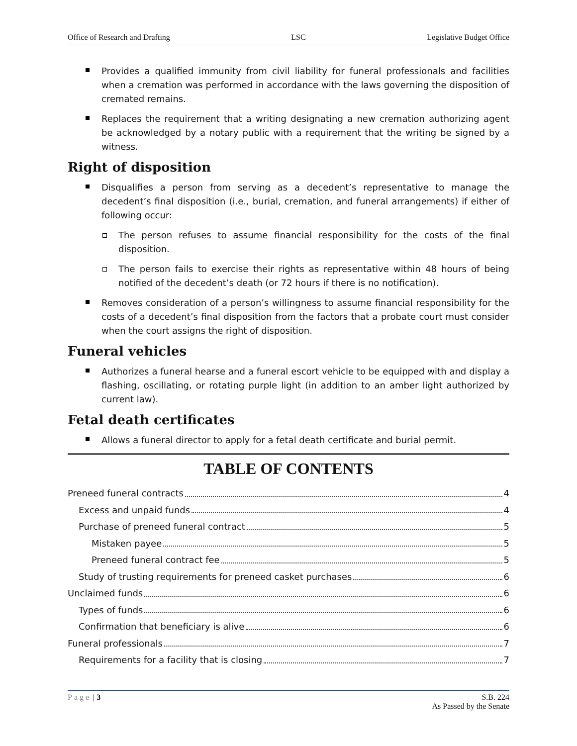Office of Research and Drafting LSC Legislative Budget Office
Provides a qualified immunity from civil liability for funeral professionals and facilities when a cremation was performed in accordance with the laws governing the disposition of cremated remains.
Replaces the requirement that a writing designating a new cremation authorizing agent be acknowledged by a notary public with a requirement that the writing be signed by a witness.
Right of disposition
Disqualifies a person from serving as a decedent’s representative to manage the decedent’s final disposition (i.e., burial, cremation, and funeral arrangements) if either of following occur:
The person refuses to assume financial responsibility for the costs of the final disposition.
The person fails to exercise their rights as representative within 48 hours of being notified of the decedent’s death (or 72 hours if there is no notification).
Removes consideration of a person’s willingness to assume financial responsibility for the costs of a decedent’s final disposition from the factors that a probate court must consider when the court assigns the right of disposition.
Funeral vehicles
Authorizes a funeral hearse and a funeral escort vehicle to be equipped with and display a flashing, oscillating, or rotating purple light (in addition to an amber light authorized by current law).
Fetal death certificates
Allows a funeral director to apply for a fetal death certificate and burial permit.
TABLE OF CONTENTS
Preneed funeral contracts 4
Excess and unpaid funds 4
Purchase of preneed funeral contract 5
Mistaken payee 5
Preneed funeral contract fee 5
Study of trusting requirements for preneed casket purchases 6
Unclaimed funds 6
Types of funds 6
Confirmation that beneficiary is alive 6
Funeral professionals 7
Requirements for a facility that is closing 7
Page | 3 S.B. 224
As Passed by the Senate